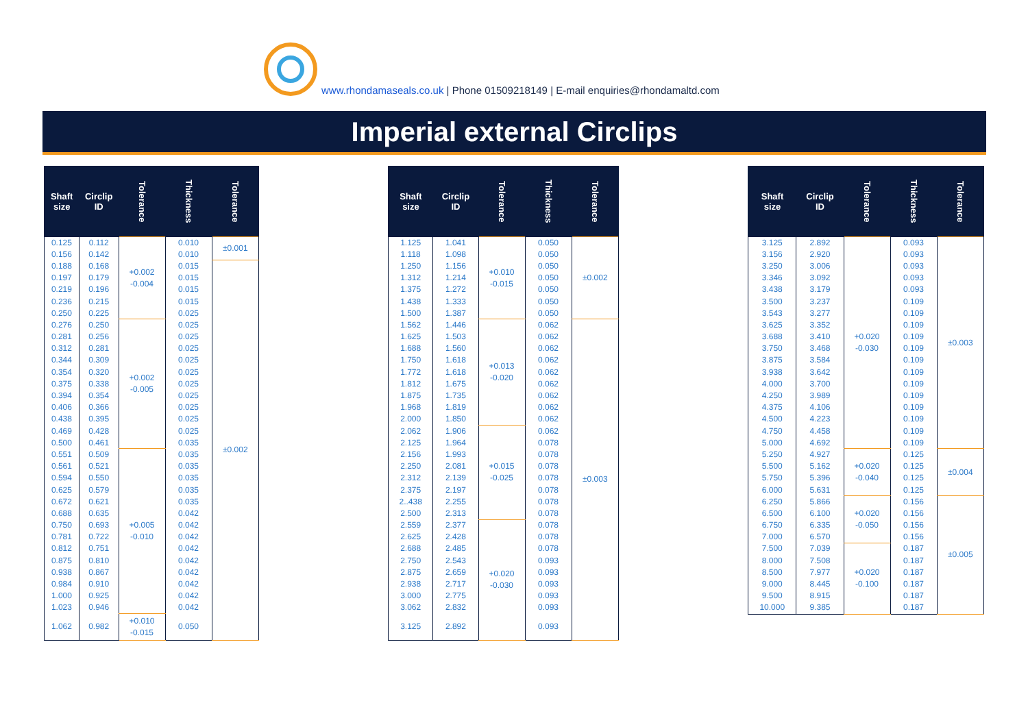www.rhondamaseals.co.uk | Phone 01509218149 | E-mail enquiries@rhondamaltd.com
Imperial external Circlips
| Shaft size | Circlip ID | Tolerance | Thickness | Tolerance |
| --- | --- | --- | --- | --- |
| 0.125 | 0.112 | +0.002 -0.004 | 0.010 | ±0.001 |
| 0.156 | 0.142 | | 0.010 | |
| 0.188 | 0.168 | | 0.015 | ±0.002 |
| 0.197 | 0.179 | | 0.015 | |
| 0.219 | 0.196 | | 0.015 | |
| 0.236 | 0.215 | | 0.015 | |
| 0.250 | 0.225 | | 0.025 | |
| 0.276 | 0.250 | +0.002 -0.005 | 0.025 | |
| 0.281 | 0.256 | | 0.025 | |
| 0.312 | 0.281 | | 0.025 | |
| 0.344 | 0.309 | | 0.025 | |
| 0.354 | 0.320 | | 0.025 | |
| 0.375 | 0.338 | | 0.025 | |
| 0.394 | 0.354 | | 0.025 | |
| 0.406 | 0.366 | | 0.025 | |
| 0.438 | 0.395 | | 0.025 | |
| 0.469 | 0.428 | | 0.025 | |
| 0.500 | 0.461 | | 0.035 | |
| 0.551 | 0.509 | +0.005 -0.010 | 0.035 | |
| 0.561 | 0.521 | | 0.035 | |
| 0.594 | 0.550 | | 0.035 | |
| 0.625 | 0.579 | | 0.035 | |
| 0.672 | 0.621 | | 0.035 | |
| 0.688 | 0.635 | | 0.042 | |
| 0.750 | 0.693 | | 0.042 | |
| 0.781 | 0.722 | | 0.042 | |
| 0.812 | 0.751 | | 0.042 | |
| 0.875 | 0.810 | | 0.042 | |
| 0.938 | 0.867 | | 0.042 | |
| 0.984 | 0.910 | | 0.042 | |
| 1.000 | 0.925 | | 0.042 | |
| 1.023 | 0.946 | | 0.042 | |
| 1.062 | 0.982 | +0.010 -0.015 | 0.050 | |
| Shaft size | Circlip ID | Tolerance | Thickness | Tolerance |
| --- | --- | --- | --- | --- |
| 1.125 | 1.041 | +0.010 -0.015 | 0.050 | ±0.002 |
| 1.118 | 1.098 | | 0.050 | |
| 1.250 | 1.156 | | 0.050 | |
| 1.312 | 1.214 | | 0.050 | |
| 1.375 | 1.272 | | 0.050 | |
| 1.438 | 1.333 | | 0.050 | |
| 1.500 | 1.387 | | 0.050 | |
| 1.562 | 1.446 | +0.013 -0.020 | 0.062 | ±0.003 |
| 1.625 | 1.503 | | 0.062 | |
| 1.688 | 1.560 | | 0.062 | |
| 1.750 | 1.618 | | 0.062 | |
| 1.772 | 1.618 | | 0.062 | |
| 1.812 | 1.675 | | 0.062 | |
| 1.875 | 1.735 | | 0.062 | |
| 1.968 | 1.819 | | 0.062 | |
| 2.000 | 1.850 | | 0.062 | |
| 2.062 | 1.906 | +0.015 -0.025 | 0.062 | |
| 2.125 | 1.964 | | 0.078 | |
| 2.156 | 1.993 | | 0.078 | |
| 2.250 | 2.081 | | 0.078 | |
| 2.312 | 2.139 | | 0.078 | |
| 2.375 | 2.197 | | 0.078 | |
| 2..438 | 2.255 | | 0.078 | |
| 2.500 | 2.313 | | 0.078 | |
| 2.559 | 2.377 | +0.020 -0.030 | 0.078 | |
| 2.625 | 2.428 | | 0.078 | |
| 2.688 | 2.485 | | 0.078 | |
| 2.750 | 2.543 | | 0.093 | |
| 2.875 | 2.659 | | 0.093 | |
| 2.938 | 2.717 | | 0.093 | |
| 3.000 | 2.775 | | 0.093 | |
| 3.062 | 2.832 | | 0.093 | |
| 3.125 | 2.892 | | 0.093 | |
| Shaft size | Circlip ID | Tolerance | Thickness | Tolerance |
| --- | --- | --- | --- | --- |
| 3.125 | 2.892 | +0.020 -0.030 | 0.093 | ±0.003 |
| 3.156 | 2.920 | | 0.093 | |
| 3.250 | 3.006 | | 0.093 | |
| 3.346 | 3.092 | | 0.093 | |
| 3.438 | 3.179 | | 0.093 | |
| 3.500 | 3.237 | | 0.109 | |
| 3.543 | 3.277 | | 0.109 | |
| 3.625 | 3.352 | | 0.109 | |
| 3.688 | 3.410 | | 0.109 | |
| 3.750 | 3.468 | | 0.109 | |
| 3.875 | 3.584 | | 0.109 | |
| 3.938 | 3.642 | | 0.109 | |
| 4.000 | 3.700 | | 0.109 | |
| 4.250 | 3.989 | | 0.109 | |
| 4.375 | 4.106 | | 0.109 | |
| 4.500 | 4.223 | | 0.109 | |
| 4.750 | 4.458 | | 0.109 | |
| 5.000 | 4.692 | | 0.109 | |
| 5.250 | 4.927 | +0.020 -0.040 | 0.125 | ±0.004 |
| 5.500 | 5.162 | | 0.125 | |
| 5.750 | 5.396 | | 0.125 | |
| 6.000 | 5.631 | | 0.125 | |
| 6.250 | 5.866 | +0.020 -0.050 | 0.156 | ±0.005 |
| 6.500 | 6.100 | | 0.156 | |
| 6.750 | 6.335 | | 0.156 | |
| 7.000 | 6.570 | | 0.156 | |
| 7.500 | 7.039 | +0.020 -0.100 | 0.187 | |
| 8.000 | 7.508 | | 0.187 | |
| 8.500 | 7.977 | | 0.187 | |
| 9.000 | 8.445 | | 0.187 | |
| 9.500 | 8.915 | | 0.187 | |
| 10.000 | 9.385 | | 0.187 | |